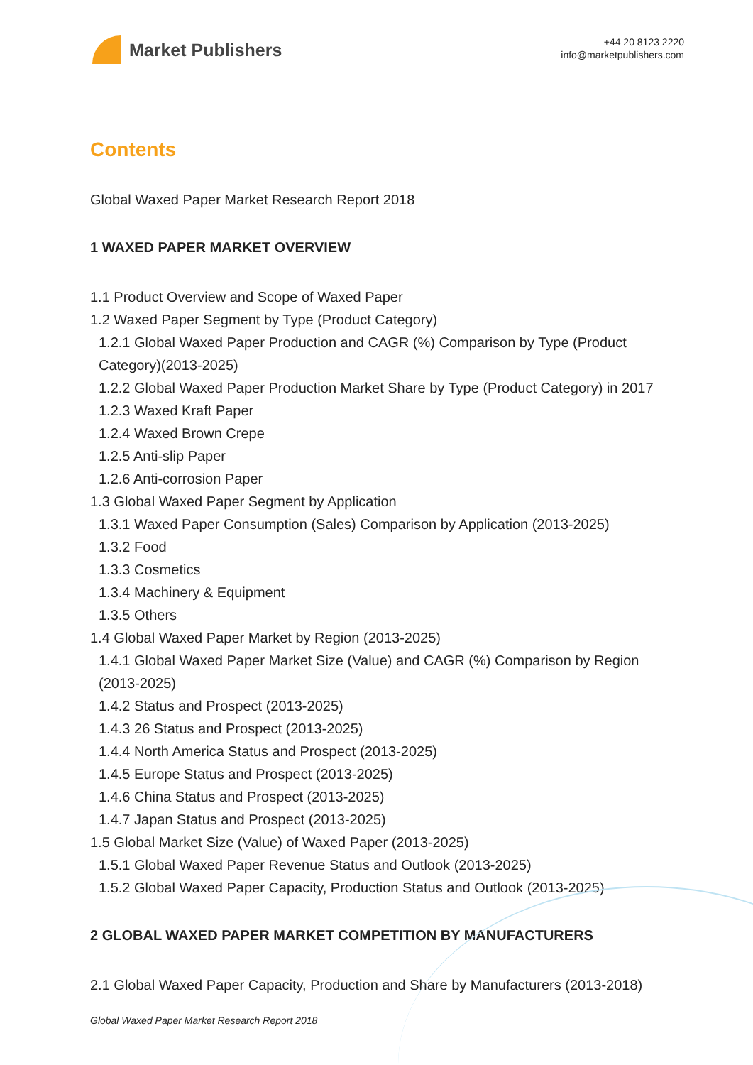Market Publishers
+44 20 8123 2220
info@marketpublishers.com
Contents
Global Waxed Paper Market Research Report 2018
1 WAXED PAPER MARKET OVERVIEW
1.1 Product Overview and Scope of Waxed Paper
1.2 Waxed Paper Segment by Type (Product Category)
1.2.1 Global Waxed Paper Production and CAGR (%) Comparison by Type (Product Category)(2013-2025)
1.2.2 Global Waxed Paper Production Market Share by Type (Product Category) in 2017
1.2.3 Waxed Kraft Paper
1.2.4 Waxed Brown Crepe
1.2.5 Anti-slip Paper
1.2.6 Anti-corrosion Paper
1.3 Global Waxed Paper Segment by Application
1.3.1 Waxed Paper Consumption (Sales) Comparison by Application (2013-2025)
1.3.2 Food
1.3.3 Cosmetics
1.3.4 Machinery & Equipment
1.3.5 Others
1.4 Global Waxed Paper Market by Region (2013-2025)
1.4.1 Global Waxed Paper Market Size (Value) and CAGR (%) Comparison by Region (2013-2025)
1.4.2 Status and Prospect (2013-2025)
1.4.3 26 Status and Prospect (2013-2025)
1.4.4 North America Status and Prospect (2013-2025)
1.4.5 Europe Status and Prospect (2013-2025)
1.4.6 China Status and Prospect (2013-2025)
1.4.7 Japan Status and Prospect (2013-2025)
1.5 Global Market Size (Value) of Waxed Paper (2013-2025)
1.5.1 Global Waxed Paper Revenue Status and Outlook (2013-2025)
1.5.2 Global Waxed Paper Capacity, Production Status and Outlook (2013-2025)
2 GLOBAL WAXED PAPER MARKET COMPETITION BY MANUFACTURERS
2.1 Global Waxed Paper Capacity, Production and Share by Manufacturers (2013-2018)
Global Waxed Paper Market Research Report 2018